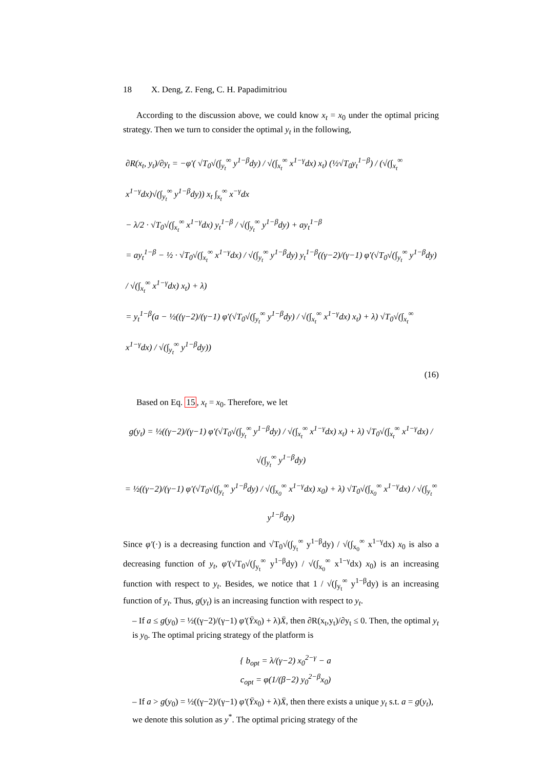18 X. Deng, Z. Feng, C. H. Papadimitriou
According to the discussion above, we could know x<sub>t</sub> = x<sub>0</sub> under the optimal pricing strategy. Then we turn to consider the optimal y<sub>t</sub> in the following,
∂R(x<sub>t</sub>, y<sub>t</sub>)/∂y<sub>t</sub> = −φ′( √T<sub>0</sub>√(∫<sub>y<sub>t</sub></sub><sup>∞</sup> y<sup>1−β</sup>dy) / √(∫<sub>x<sub>t</sub></sub><sup>∞</sup> x<sup>1−γ</sup>dx) x<sub>t</sub>) (½√T<sub>0</sub>y<sub>t</sub><sup>1−β</sup>) / (√(∫<sub>x<sub>t</sub></sub><sup>∞</sup> x<sup>1−γ</sup>dx)√(∫<sub>y<sub>t</sub></sub><sup>∞</sup> y<sup>1−β</sup>dy)) x<sub>t</sub> ∫<sub>x<sub>t</sub></sub><sup>∞</sup> x<sup>−γ</sup>dx
− λ/2 · √T<sub>0</sub>√(∫<sub>x<sub>t</sub></sub><sup>∞</sup> x<sup>1−γ</sup>dx) y<sub>t</sub><sup>1−β</sup> / √(∫<sub>y<sub>t</sub></sub><sup>∞</sup> y<sup>1−β</sup>dy) + ay<sub>t</sub><sup>1−β</sup>
= ay<sub>t</sub><sup>1−β</sup> − ½ · √T<sub>0</sub>√(∫<sub>x<sub>t</sub></sub><sup>∞</sup> x<sup>1−γ</sup>dx) / √(∫<sub>y<sub>t</sub></sub><sup>∞</sup> y<sup>1−β</sup>dy) y<sub>t</sub><sup>1−β</sup>((γ−2)/(γ−1) φ′(√T<sub>0</sub>√(∫<sub>y<sub>t</sub></sub><sup>∞</sup> y<sup>1−β</sup>dy) / √(∫<sub>x<sub>t</sub></sub><sup>∞</sup> x<sup>1−γ</sup>dx) x<sub>t</sub>) + λ)
= y<sub>t</sub><sup>1−β</sup>(a − ½((γ−2)/(γ−1) φ′(√T<sub>0</sub>√(∫<sub>y<sub>t</sub></sub><sup>∞</sup> y<sup>1−β</sup>dy) / √(∫<sub>x<sub>t</sub></sub><sup>∞</sup> x<sup>1−γ</sup>dx) x<sub>t</sub>) + λ) √T<sub>0</sub>√(∫<sub>x<sub>t</sub></sub><sup>∞</sup> x<sup>1−γ</sup>dx) / √(∫<sub>y<sub>t</sub></sub><sup>∞</sup> y<sup>1−β</sup>dy))
(16)
Based on Eq. 15, x<sub>t</sub> = x<sub>0</sub>. Therefore, we let
g(y<sub>t</sub>) = ½((γ−2)/(γ−1) φ′(√T<sub>0</sub>√(∫<sub>y<sub>t</sub></sub><sup>∞</sup> y<sup>1−β</sup>dy) / √(∫<sub>x<sub>t</sub></sub><sup>∞</sup> x<sup>1−γ</sup>dx) x<sub>t</sub>) + λ) √T<sub>0</sub>√(∫<sub>x<sub>t</sub></sub><sup>∞</sup> x<sup>1−γ</sup>dx) / √(∫<sub>y<sub>t</sub></sub><sup>∞</sup> y<sup>1−β</sup>dy)
= ½((γ−2)/(γ−1) φ′(√T<sub>0</sub>√(∫<sub>y<sub>t</sub></sub><sup>∞</sup> y<sup>1−β</sup>dy) / √(∫<sub>x<sub>0</sub></sub><sup>∞</sup> x<sup>1−γ</sup>dx) x<sub>0</sub>) + λ) √T<sub>0</sub>√(∫<sub>x<sub>0</sub></sub><sup>∞</sup> x<sup>1−γ</sup>dx) / √(∫<sub>y<sub>t</sub></sub><sup>∞</sup> y<sup>1−β</sup>dy)
Since φ′(·) is a decreasing function and √T<sub>0</sub>√(∫<sub>y<sub>t</sub></sub><sup>∞</sup> y<sup>1−β</sup>dy) / √(∫<sub>x<sub>0</sub></sub><sup>∞</sup> x<sup>1−γ</sup>dx) x<sub>0</sub> is also a decreasing function of y<sub>t</sub>, φ′(√T<sub>0</sub>√(∫<sub>y<sub>t</sub></sub><sup>∞</sup> y<sup>1−β</sup>dy) / √(∫<sub>x<sub>0</sub></sub><sup>∞</sup> x<sup>1−γ</sup>dx) x<sub>0</sub>) is an increasing function with respect to y<sub>t</sub>. Besides, we notice that 1 / √(∫<sub>y<sub>t</sub></sub><sup>∞</sup> y<sup>1−β</sup>dy) is an increasing function of y<sub>t</sub>. Thus, g(y<sub>t</sub>) is an increasing function with respect to y<sub>t</sub>.
– If a ≤ g(y<sub>0</sub>) = ½((γ−2)/(γ−1) φ′(Ȳx<sub>0</sub>) + λ)X̄, then ∂R(x<sub>t</sub>,y<sub>t</sub>)/∂y<sub>t</sub> ≤ 0. Then, the optimal y<sub>t</sub> is y<sub>0</sub>. The optimal pricing strategy of the platform is
{ b<sub>opt</sub> = λ/(γ−2) x<sub>0</sub><sup>2−γ</sup> − a
c<sub>opt</sub> = φ(1/(β−2) y<sub>0</sub><sup>2−β</sup>x<sub>0</sub>)
– If a > g(y<sub>0</sub>) = ½((γ−2)/(γ−1) φ′(Ȳx<sub>0</sub>) + λ)X̄, then there exists a unique y<sub>t</sub> s.t. a = g(y<sub>t</sub>), we denote this solution as y<sup>*</sup>. The optimal pricing strategy of the